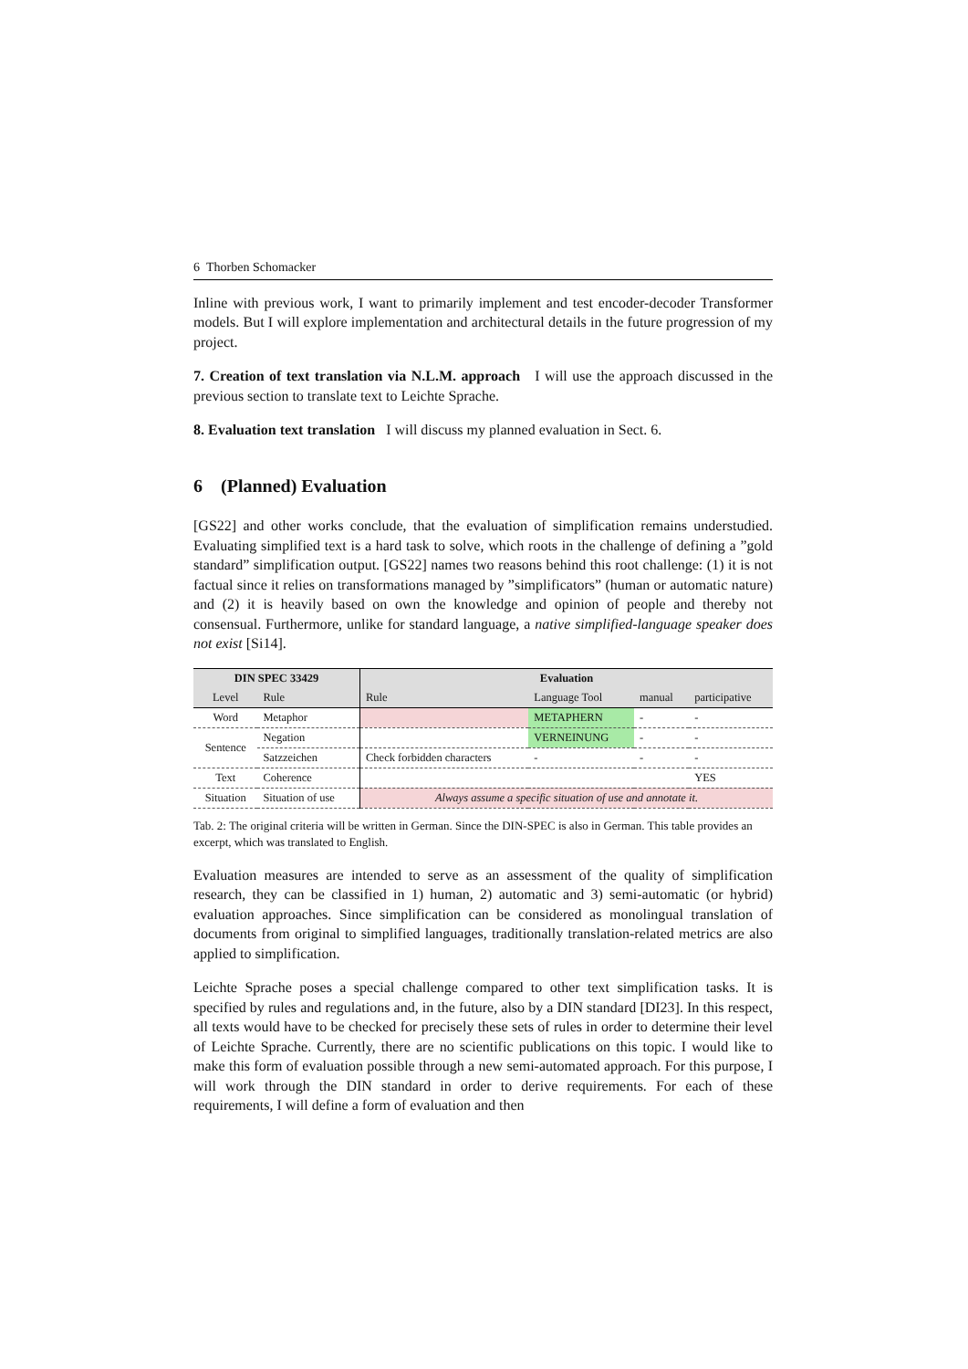6 Thorben Schomacker
Inline with previous work, I want to primarily implement and test encoder-decoder Transformer models. But I will explore implementation and architectural details in the future progression of my project.
7. Creation of text translation via N.L.M. approach I will use the approach discussed in the previous section to translate text to Leichte Sprache.
8. Evaluation text translation I will discuss my planned evaluation in Sect. 6.
6 (Planned) Evaluation
[GS22] and other works conclude, that the evaluation of simplification remains understudied. Evaluating simplified text is a hard task to solve, which roots in the challenge of defining a ”gold standard” simplification output. [GS22] names two reasons behind this root challenge: (1) it is not factual since it relies on transformations managed by ”simplificators” (human or automatic nature) and (2) it is heavily based on own the knowledge and opinion of people and thereby not consensual. Furthermore, unlike for standard language, a native simplified-language speaker does not exist [Si14].
| DIN SPEC 33429 | | Evaluation | | | |
| --- | --- | --- | --- | --- | --- |
| Level | Rule | Rule | Language Tool | manual | participative |
| Word | Metaphor | | METAPHERN | - | - |
| Sentence | Negation | | VERNEINUNG | - | - |
| | Satzzeichen | Check forbidden characters | - | - | - |
| Text | Coherence | | | | YES |
| Situation | Situation of use | Always assume a specific situation of use and annotate it. | | | |
Tab. 2: The original criteria will be written in German. Since the DIN-SPEC is also in German. This table provides an excerpt, which was translated to English.
Evaluation measures are intended to serve as an assessment of the quality of simplification research, they can be classified in 1) human, 2) automatic and 3) semi-automatic (or hybrid) evaluation approaches. Since simplification can be considered as monolingual translation of documents from original to simplified languages, traditionally translation-related metrics are also applied to simplification.
Leichte Sprache poses a special challenge compared to other text simplification tasks. It is specified by rules and regulations and, in the future, also by a DIN standard [DI23]. In this respect, all texts would have to be checked for precisely these sets of rules in order to determine their level of Leichte Sprache. Currently, there are no scientific publications on this topic. I would like to make this form of evaluation possible through a new semi-automated approach. For this purpose, I will work through the DIN standard in order to derive requirements. For each of these requirements, I will define a form of evaluation and then